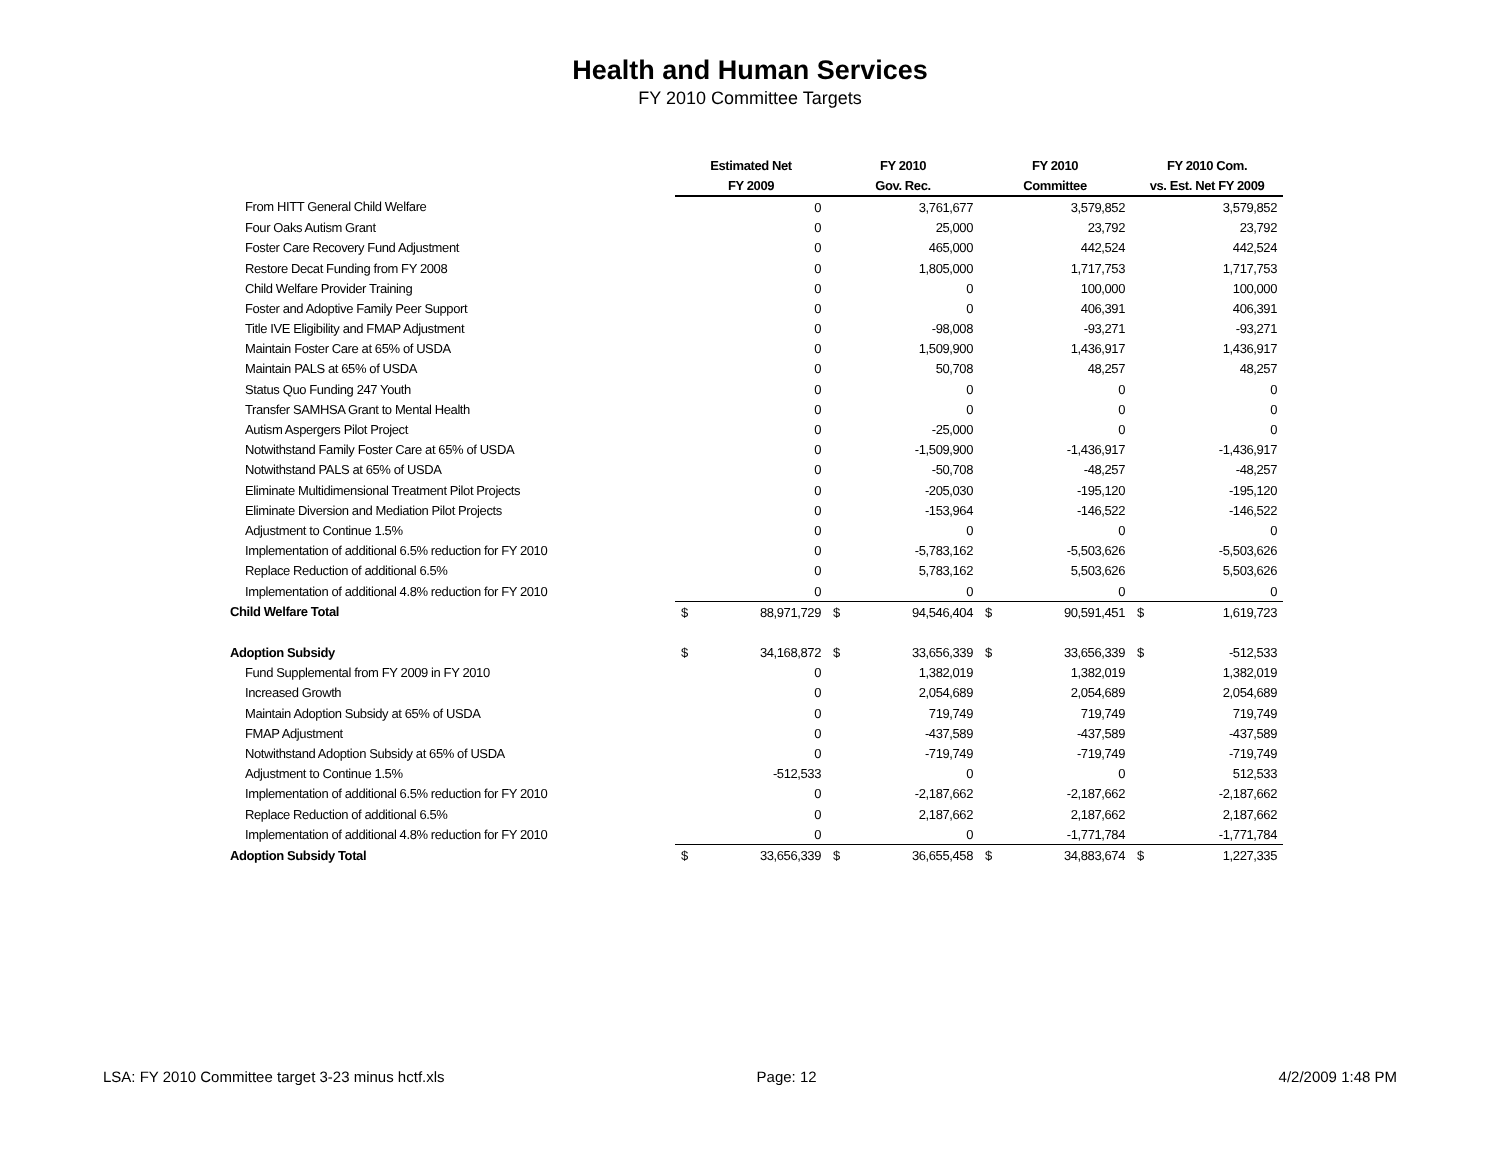Health and Human Services
FY 2010 Committee Targets
| | Estimated Net | | FY 2010 | | FY 2010 | | FY 2010 Com. | |
| --- | --- | --- | --- | --- | --- | --- | --- | --- |
| | FY 2009 | | Gov. Rec. | | Committee | | vs. Est. Net FY 2009 | |
| From HITT General Child Welfare | | 0 | | 3,761,677 | | 3,579,852 | | 3,579,852 |
| Four Oaks Autism Grant | | 0 | | 25,000 | | 23,792 | | 23,792 |
| Foster Care Recovery Fund Adjustment | | 0 | | 465,000 | | 442,524 | | 442,524 |
| Restore Decat Funding from FY 2008 | | 0 | | 1,805,000 | | 1,717,753 | | 1,717,753 |
| Child Welfare Provider Training | | 0 | | 0 | | 100,000 | | 100,000 |
| Foster and Adoptive Family Peer Support | | 0 | | 0 | | 406,391 | | 406,391 |
| Title IVE Eligibility and FMAP Adjustment | | 0 | | -98,008 | | -93,271 | | -93,271 |
| Maintain Foster Care at 65% of USDA | | 0 | | 1,509,900 | | 1,436,917 | | 1,436,917 |
| Maintain PALS at 65% of USDA | | 0 | | 50,708 | | 48,257 | | 48,257 |
| Status Quo Funding 247 Youth | | 0 | | 0 | | 0 | | 0 |
| Transfer SAMHSA Grant to Mental Health | | 0 | | 0 | | 0 | | 0 |
| Autism Aspergers Pilot Project | | 0 | | -25,000 | | 0 | | 0 |
| Notwithstand Family Foster Care at 65% of USDA | | 0 | | -1,509,900 | | -1,436,917 | | -1,436,917 |
| Notwithstand PALS at 65% of USDA | | 0 | | -50,708 | | -48,257 | | -48,257 |
| Eliminate Multidimensional Treatment Pilot Projects | | 0 | | -205,030 | | -195,120 | | -195,120 |
| Eliminate Diversion and Mediation Pilot Projects | | 0 | | -153,964 | | -146,522 | | -146,522 |
| Adjustment to Continue 1.5% | | 0 | | 0 | | 0 | | 0 |
| Implementation of additional 6.5% reduction for FY 2010 | | 0 | | -5,783,162 | | -5,503,626 | | -5,503,626 |
| Replace Reduction of additional 6.5% | | 0 | | 5,783,162 | | 5,503,626 | | 5,503,626 |
| Implementation of additional 4.8% reduction for FY 2010 | | 0 | | 0 | | 0 | | 0 |
| Child Welfare Total | $ | 88,971,729 | $ | 94,546,404 | $ | 90,591,451 | $ | 1,619,723 |
| Adoption Subsidy | $ | 34,168,872 | $ | 33,656,339 | $ | 33,656,339 | $ | -512,533 |
| Fund Supplemental from FY 2009 in FY 2010 | | 0 | | 1,382,019 | | 1,382,019 | | 1,382,019 |
| Increased Growth | | 0 | | 2,054,689 | | 2,054,689 | | 2,054,689 |
| Maintain Adoption Subsidy at 65% of USDA | | 0 | | 719,749 | | 719,749 | | 719,749 |
| FMAP Adjustment | | 0 | | -437,589 | | -437,589 | | -437,589 |
| Notwithstand Adoption Subsidy at 65% of USDA | | 0 | | -719,749 | | -719,749 | | -719,749 |
| Adjustment to Continue 1.5% | | -512,533 | | 0 | | 0 | | 512,533 |
| Implementation of additional 6.5% reduction for FY 2010 | | 0 | | -2,187,662 | | -2,187,662 | | -2,187,662 |
| Replace Reduction of additional 6.5% | | 0 | | 2,187,662 | | 2,187,662 | | 2,187,662 |
| Implementation of additional 4.8% reduction for FY 2010 | | 0 | | 0 | | -1,771,784 | | -1,771,784 |
| Adoption Subsidy Total | $ | 33,656,339 | $ | 36,655,458 | $ | 34,883,674 | $ | 1,227,335 |
LSA: FY 2010 Committee target 3-23 minus hctf.xls Page: 12 4/2/2009 1:48 PM